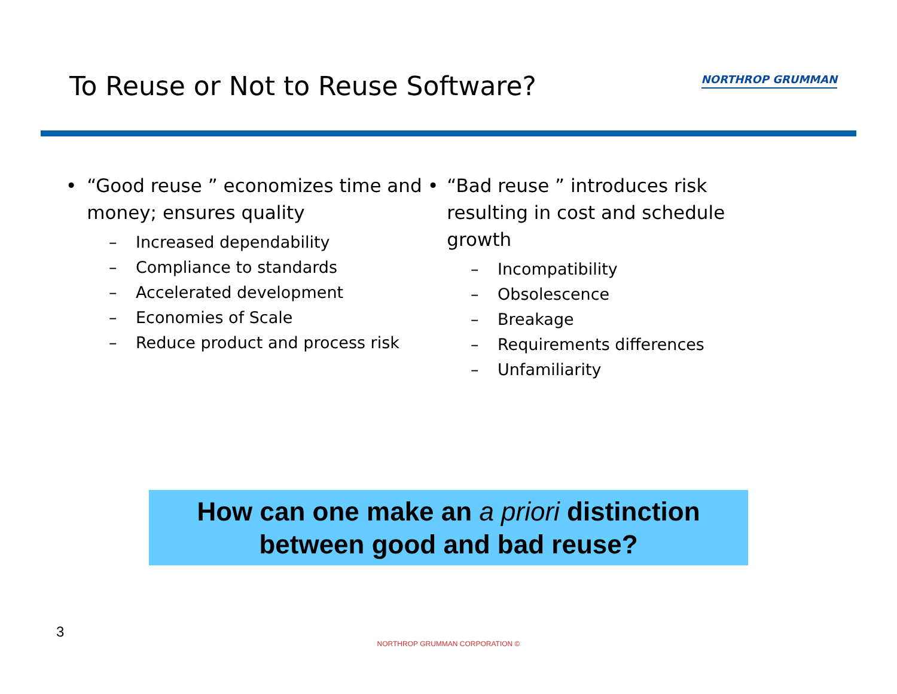To Reuse or Not to Reuse Software?
NORTHROP GRUMMAN
• “Good reuse ” economizes time and money; ensures quality
– Increased dependability
– Compliance to standards
– Accelerated development
– Economies of Scale
– Reduce product and process risk
• “Bad reuse ” introduces risk resulting in cost and schedule growth
– Incompatibility
– Obsolescence
– Breakage
– Requirements differences
– Unfamiliarity
How can one make an a priori distinction
between good and bad reuse?
3
NORTHROP GRUMMAN CORPORATION ©